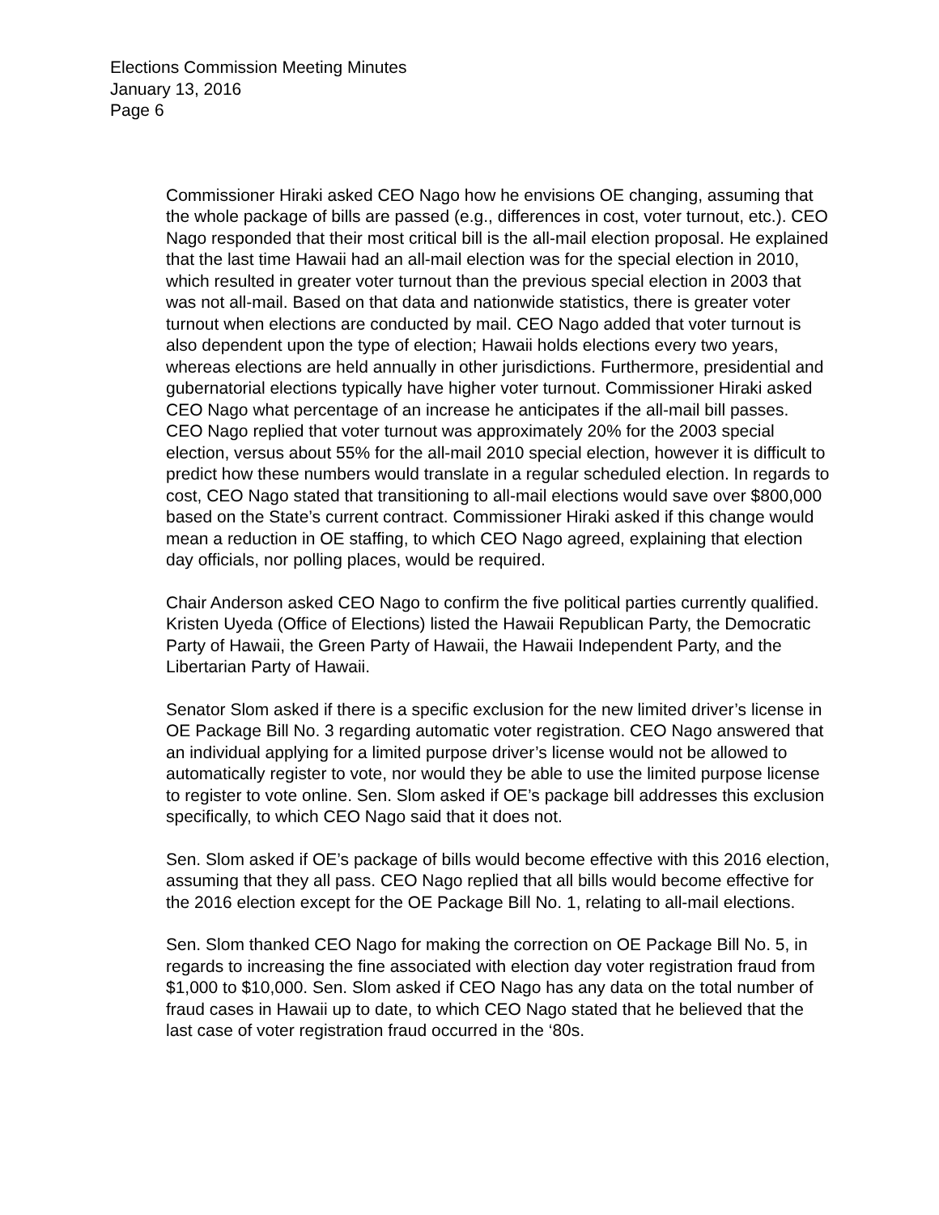Elections Commission Meeting Minutes
January 13, 2016
Page 6
Commissioner Hiraki asked CEO Nago how he envisions OE changing, assuming that the whole package of bills are passed (e.g., differences in cost, voter turnout, etc.). CEO Nago responded that their most critical bill is the all-mail election proposal. He explained that the last time Hawaii had an all-mail election was for the special election in 2010, which resulted in greater voter turnout than the previous special election in 2003 that was not all-mail. Based on that data and nationwide statistics, there is greater voter turnout when elections are conducted by mail. CEO Nago added that voter turnout is also dependent upon the type of election; Hawaii holds elections every two years, whereas elections are held annually in other jurisdictions. Furthermore, presidential and gubernatorial elections typically have higher voter turnout. Commissioner Hiraki asked CEO Nago what percentage of an increase he anticipates if the all-mail bill passes. CEO Nago replied that voter turnout was approximately 20% for the 2003 special election, versus about 55% for the all-mail 2010 special election, however it is difficult to predict how these numbers would translate in a regular scheduled election. In regards to cost, CEO Nago stated that transitioning to all-mail elections would save over $800,000 based on the State’s current contract. Commissioner Hiraki asked if this change would mean a reduction in OE staffing, to which CEO Nago agreed, explaining that election day officials, nor polling places, would be required.
Chair Anderson asked CEO Nago to confirm the five political parties currently qualified. Kristen Uyeda (Office of Elections) listed the Hawaii Republican Party, the Democratic Party of Hawaii, the Green Party of Hawaii, the Hawaii Independent Party, and the Libertarian Party of Hawaii.
Senator Slom asked if there is a specific exclusion for the new limited driver’s license in OE Package Bill No. 3 regarding automatic voter registration. CEO Nago answered that an individual applying for a limited purpose driver’s license would not be allowed to automatically register to vote, nor would they be able to use the limited purpose license to register to vote online. Sen. Slom asked if OE’s package bill addresses this exclusion specifically, to which CEO Nago said that it does not.
Sen. Slom asked if OE’s package of bills would become effective with this 2016 election, assuming that they all pass. CEO Nago replied that all bills would become effective for the 2016 election except for the OE Package Bill No. 1, relating to all-mail elections.
Sen. Slom thanked CEO Nago for making the correction on OE Package Bill No. 5, in regards to increasing the fine associated with election day voter registration fraud from $1,000 to $10,000. Sen. Slom asked if CEO Nago has any data on the total number of fraud cases in Hawaii up to date, to which CEO Nago stated that he believed that the last case of voter registration fraud occurred in the ‘80s.